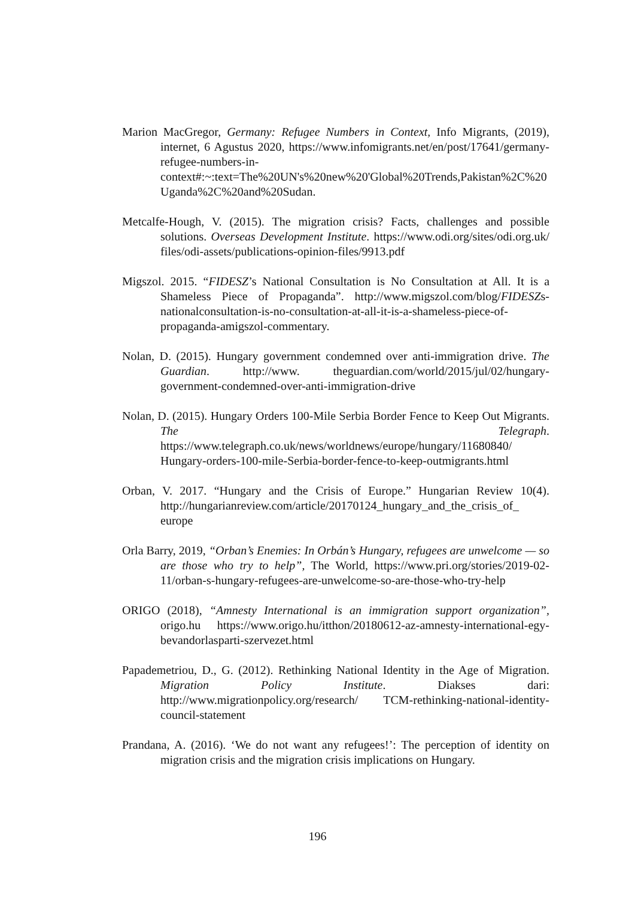Marion MacGregor, Germany: Refugee Numbers in Context, Info Migrants, (2019), internet, 6 Agustus 2020, https://www.infomigrants.net/en/post/17641/germany-refugee-numbers-in-context#:~:text=The%20UN's%20new%20'Global%20Trends,Pakistan%2C%20Uganda%2C%20and%20Sudan.
Metcalfe-Hough, V. (2015). The migration crisis? Facts, challenges and possible solutions. Overseas Development Institute. https://www.odi.org/sites/odi.org.uk/ files/odi-assets/publications-opinion-files/9913.pdf
Migszol. 2015. “FIDESZ’s National Consultation is No Consultation at All. It is a Shameless Piece of Propaganda”. http://www.migszol.com/blog/FIDESZs-nationalconsultation-is-no-consultation-at-all-it-is-a-shameless-piece-of-propaganda-amigszol-commentary.
Nolan, D. (2015). Hungary government condemned over anti-immigration drive. The Guardian. http://www. theguardian.com/world/2015/jul/02/hungary-government-condemned-over-anti-immigration-drive
Nolan, D. (2015). Hungary Orders 100-Mile Serbia Border Fence to Keep Out Migrants. The Telegraph. https://www.telegraph.co.uk/news/worldnews/europe/hungary/11680840/ Hungary-orders-100-mile-Serbia-border-fence-to-keep-outmigrants.html
Orban, V. 2017. “Hungary and the Crisis of Europe.” Hungarian Review 10(4). http://hungarianreview.com/article/20170124_hungary_and_the_crisis_of_ europe
Orla Barry, 2019, “Orban’s Enemies: In Orbán’s Hungary, refugees are unwelcome — so are those who try to help”, The World, https://www.pri.org/stories/2019-02-11/orban-s-hungary-refugees-are-unwelcome-so-are-those-who-try-help
ORIGO (2018), “Amnesty International is an immigration support organization”, origo.hu https://www.origo.hu/itthon/20180612-az-amnesty-international-egy-bevandorlasparti-szervezet.html
Papademetriou, D., G. (2012). Rethinking National Identity in the Age of Migration. Migration Policy Institute. Diakses dari: http://www.migrationpolicy.org/research/ TCM-rethinking-national-identity-council-statement
Prandana, A. (2016). ‘We do not want any refugees!’: The perception of identity on migration crisis and the migration crisis implications on Hungary.
196